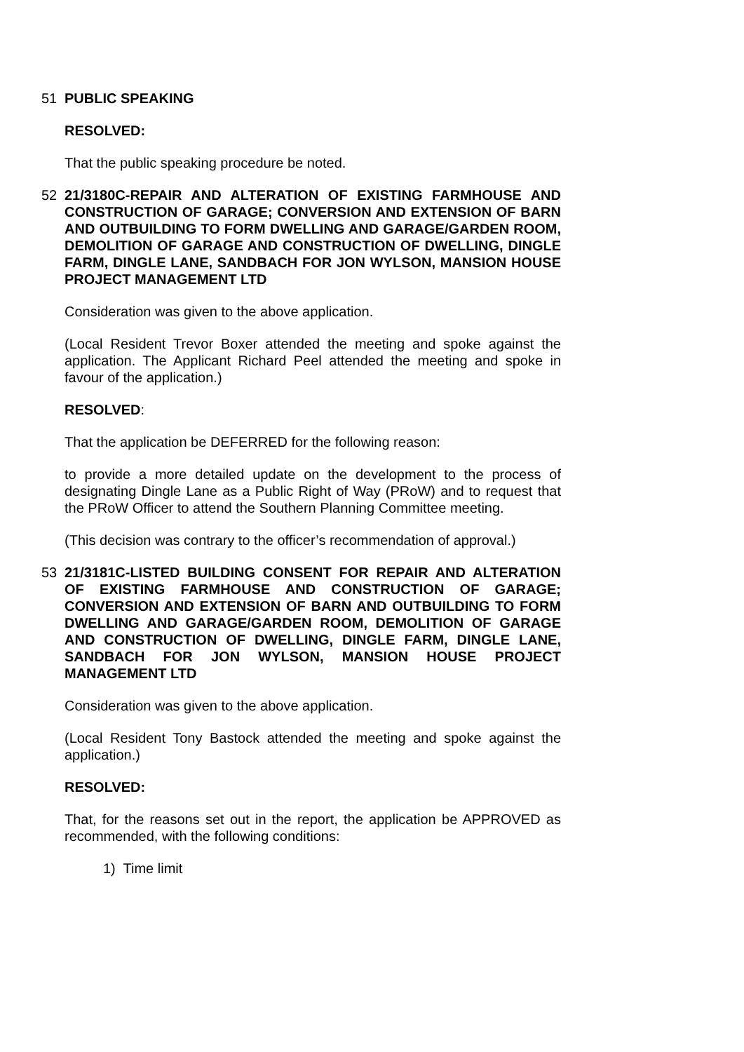51 PUBLIC SPEAKING
RESOLVED:
That the public speaking procedure be noted.
52 21/3180C-REPAIR AND ALTERATION OF EXISTING FARMHOUSE AND CONSTRUCTION OF GARAGE; CONVERSION AND EXTENSION OF BARN AND OUTBUILDING TO FORM DWELLING AND GARAGE/GARDEN ROOM, DEMOLITION OF GARAGE AND CONSTRUCTION OF DWELLING, DINGLE FARM, DINGLE LANE, SANDBACH FOR JON WYLSON, MANSION HOUSE PROJECT MANAGEMENT LTD
Consideration was given to the above application.
(Local Resident Trevor Boxer attended the meeting and spoke against the application. The Applicant Richard Peel attended the meeting and spoke in favour of the application.)
RESOLVED:
That the application be DEFERRED for the following reason:
to provide a more detailed update on the development to the process of designating Dingle Lane as a Public Right of Way (PRoW) and to request that the PRoW Officer to attend the Southern Planning Committee meeting.
(This decision was contrary to the officer’s recommendation of approval.)
53 21/3181C-LISTED BUILDING CONSENT FOR REPAIR AND ALTERATION OF EXISTING FARMHOUSE AND CONSTRUCTION OF GARAGE; CONVERSION AND EXTENSION OF BARN AND OUTBUILDING TO FORM DWELLING AND GARAGE/GARDEN ROOM, DEMOLITION OF GARAGE AND CONSTRUCTION OF DWELLING, DINGLE FARM, DINGLE LANE, SANDBACH FOR JON WYLSON, MANSION HOUSE PROJECT MANAGEMENT LTD
Consideration was given to the above application.
(Local Resident Tony Bastock attended the meeting and spoke against the application.)
RESOLVED:
That, for the reasons set out in the report, the application be APPROVED as recommended, with the following conditions:
1) Time limit